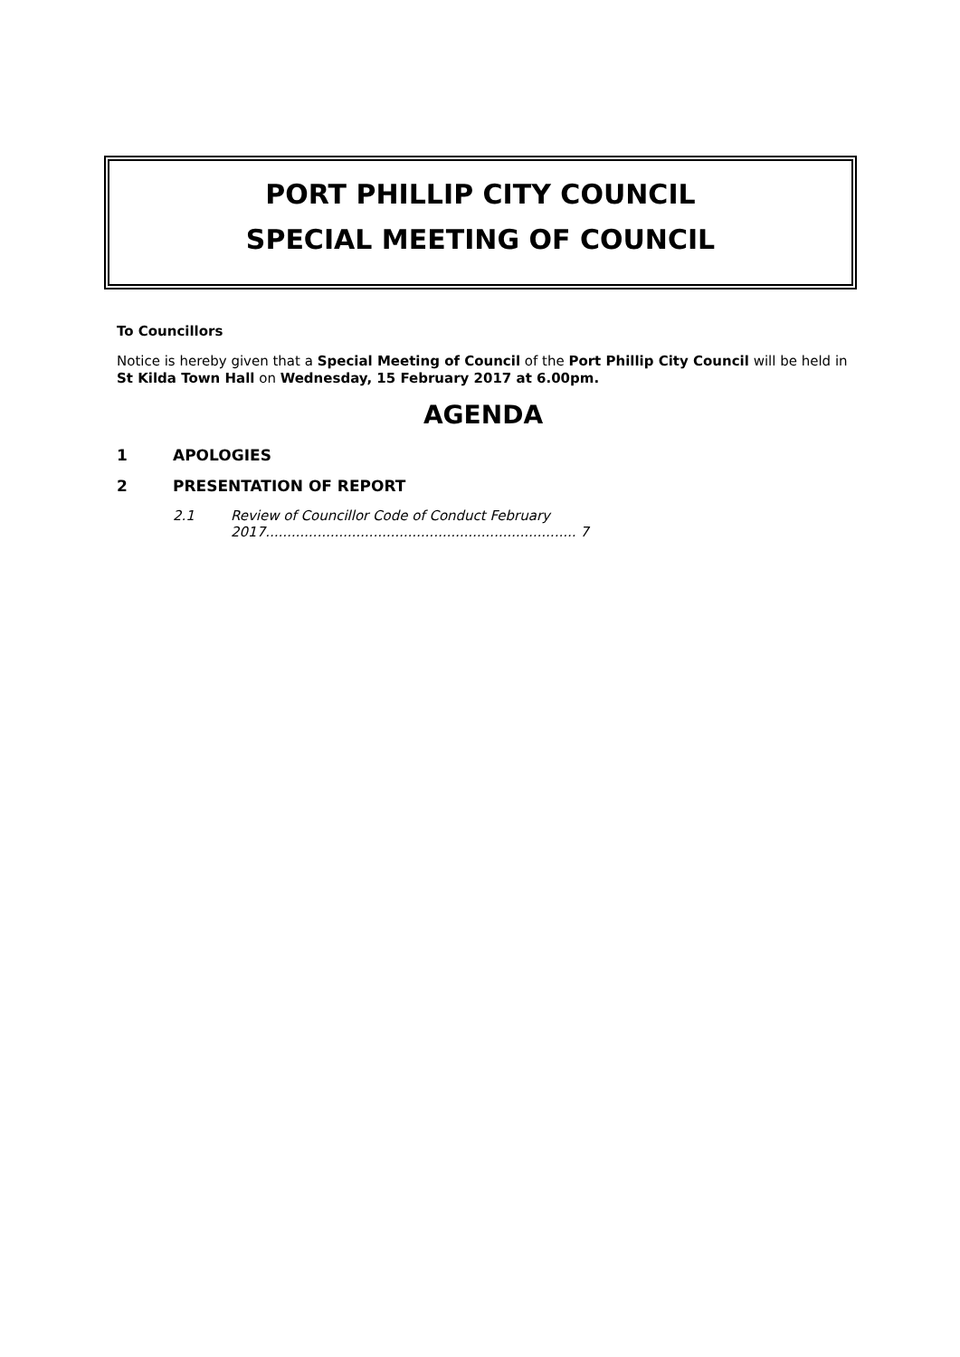PORT PHILLIP CITY COUNCIL
SPECIAL MEETING OF COUNCIL
To Councillors
Notice is hereby given that a Special Meeting of Council of the Port Phillip City Council will be held in St Kilda Town Hall on Wednesday, 15 February 2017 at 6.00pm.
AGENDA
1 APOLOGIES
2 PRESENTATION OF REPORT
2.1 Review of Councillor Code of Conduct February 2017........................................................................ 7